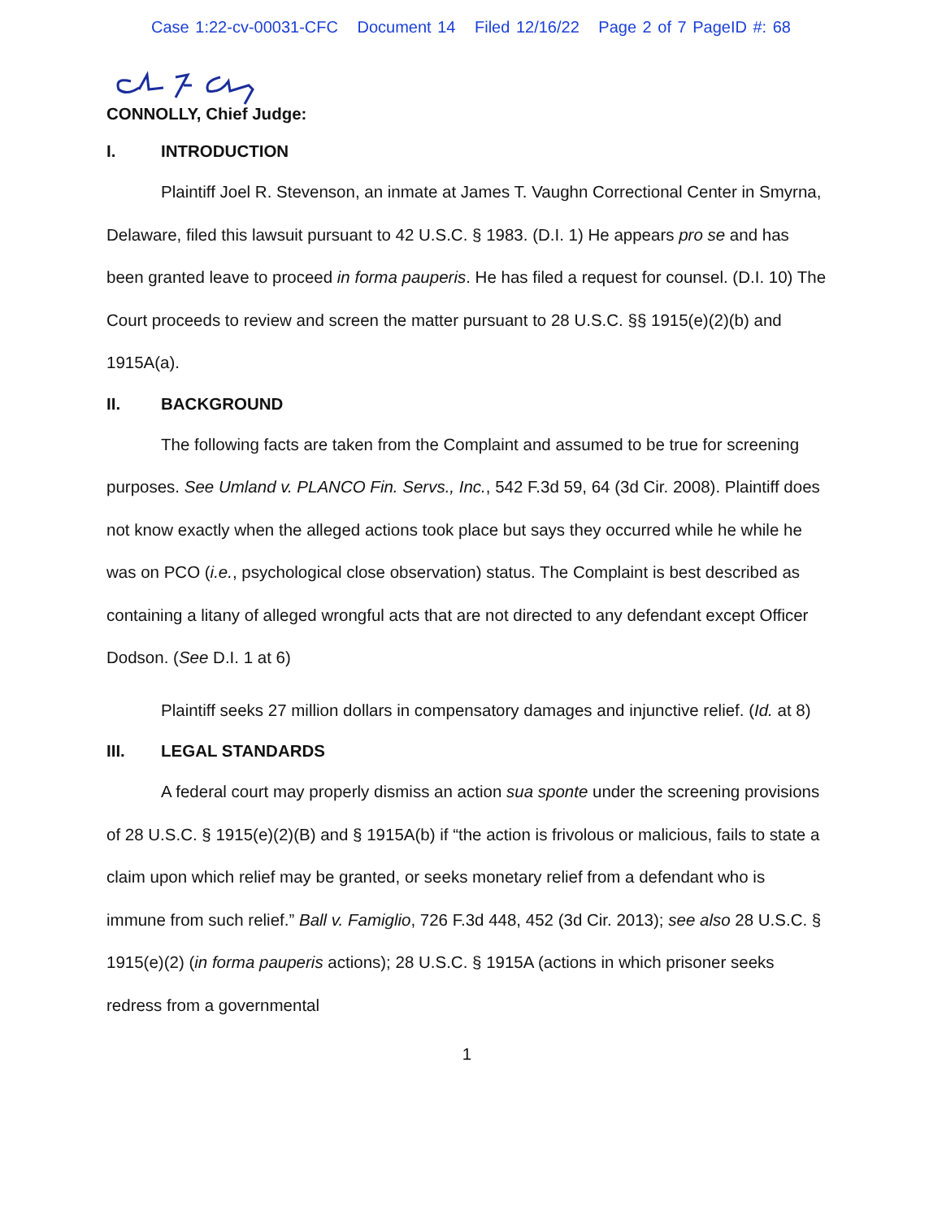Case 1:22-cv-00031-CFC Document 14 Filed 12/16/22 Page 2 of 7 PageID #: 68
CONNOLLY, Chief Judge:
I. INTRODUCTION
Plaintiff Joel R. Stevenson, an inmate at James T. Vaughn Correctional Center in Smyrna, Delaware, filed this lawsuit pursuant to 42 U.S.C. § 1983. (D.I. 1) He appears pro se and has been granted leave to proceed in forma pauperis. He has filed a request for counsel. (D.I. 10) The Court proceeds to review and screen the matter pursuant to 28 U.S.C. §§ 1915(e)(2)(b) and 1915A(a).
II. BACKGROUND
The following facts are taken from the Complaint and assumed to be true for screening purposes. See Umland v. PLANCO Fin. Servs., Inc., 542 F.3d 59, 64 (3d Cir. 2008). Plaintiff does not know exactly when the alleged actions took place but says they occurred while he while he was on PCO (i.e., psychological close observation) status. The Complaint is best described as containing a litany of alleged wrongful acts that are not directed to any defendant except Officer Dodson. (See D.I. 1 at 6)
Plaintiff seeks 27 million dollars in compensatory damages and injunctive relief. (Id. at 8)
III. LEGAL STANDARDS
A federal court may properly dismiss an action sua sponte under the screening provisions of 28 U.S.C. § 1915(e)(2)(B) and § 1915A(b) if “the action is frivolous or malicious, fails to state a claim upon which relief may be granted, or seeks monetary relief from a defendant who is immune from such relief.” Ball v. Famiglio, 726 F.3d 448, 452 (3d Cir. 2013); see also 28 U.S.C. § 1915(e)(2) (in forma pauperis actions); 28 U.S.C. § 1915A (actions in which prisoner seeks redress from a governmental
1